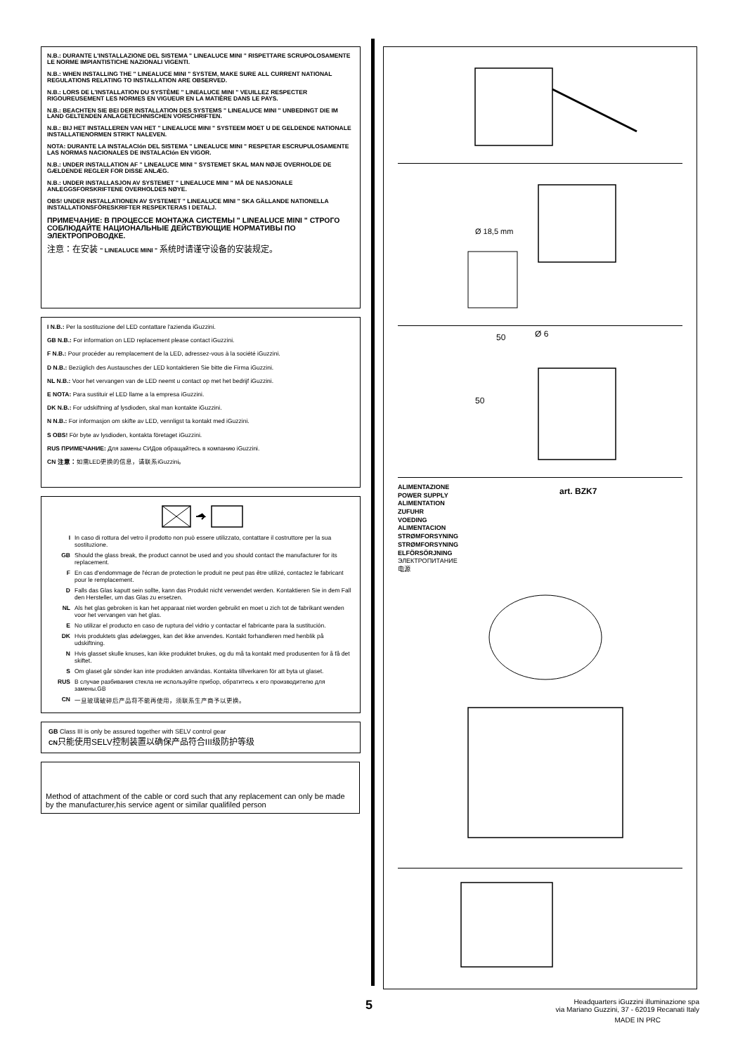N.B.: DURANTE L'INSTALLAZIONE DEL SISTEMA " LINEALUCE MINI " RISPETTARE SCRUPOLOSAMENTE LE NORME IMPIANTISTICHE NAZIONALI VIGENTI.
N.B.: WHEN INSTALLING THE " LINEALUCE MINI " SYSTEM, MAKE SURE ALL CURRENT NATIONAL REGULATIONS RELATING TO INSTALLATION ARE OBSERVED.
N.B.: LORS DE L'INSTALLATION DU SYSTÈME " LINEALUCE MINI " VEUILLEZ RESPECTER RIGOUREUSEMENT LES NORMES EN VIGUEUR EN LA MATIÈRE DANS LE PAYS.
N.B.: BEACHTEN SIE BEI DER INSTALLATION DES SYSTEMS " LINEALUCE MINI " UNBEDINGT DIE IM LAND GELTENDEN ANLAGETECHNISCHEN VORSCHRIFTEN.
N.B.: BIJ HET INSTALLEREN VAN HET " LINEALUCE MINI " SYSTEEM MOET U DE GELDENDE NATIONALE INSTALLATIENORMEN STRIKT NALEVEN.
NOTA: DURANTE LA INSTALACIón DEL SISTEMA " LINEALUCE MINI " RESPETAR ESCRUPULOSAMENTE LAS NORMAS NACIONALES DE INSTALACIón EN VIGOR.
N.B.: UNDER INSTALLATION AF " LINEALUCE MINI " SYSTEMET SKAL MAN NØJE OVERHOLDE DE GÆLDENDE REGLER FOR DISSE ANLÆG.
N.B.: UNDER INSTALLASJON AV SYSTEMET " LINEALUCE MINI " MÅ DE NASJONALE ANLEGGSFORSKRIFTENE OVERHOLDES NØYE.
OBS! UNDER INSTALLATIONEN AV SYSTEMET " LINEALUCE MINI " SKA GÄLLANDE NATIONELLA INSTALLATIONSFÖRESKRIFTER RESPEKTERAS I DETALJ.
ПРИМЕЧАНИЕ: В ПРОЦЕССЕ МОНТАЖА СИСТЕМЫ " LINEALUCE MINI " СТРОГО СОБЛЮДАЙТЕ НАЦИОНАЛЬНЫЕ ДЕЙСТВУЮЩИЕ НОРМАТИВЫ ПО ЭЛЕКТРОПРОВОДКЕ.
注意：在安装 " LINEALUCE MINI " 系统时请谨守设备的安装规定。
I N.B.: Per la sostituzione del LED contattare l'azienda iGuzzini.
GB N.B.: For information on LED replacement please contact iGuzzini.
F N.B.: Pour procéder au remplacement de la LED, adressez-vous à la société iGuzzini.
D N.B.: Bezüglich des Austausches der LED kontaktieren Sie bitte die Firma iGuzzini.
NL N.B.: Voor het vervangen van de LED neemt u contact op met het bedrijf iGuzzini.
E NOTA: Para sustituir el LED llame a la empresa iGuzzini.
DK N.B.: For udskiftning af lysdioden, skal man kontakte iGuzzini.
N N.B.: For informasjon om skifte av LED, vennligst ta kontakt med iGuzzini.
S OBS! För byte av lysdioden, kontakta företaget iGuzzini.
RUS ПРИМЕЧАНИЕ: Для замены СИДов обращайтесь в компанию iGuzzini.
CN 注意：如需LED更换的信息，请联系iGuzzini。
| I | In caso di rottura del vetro il prodotto non può essere utilizzato, contattare il costruttore per la sua sostituzione. |
| GB | Should the glass break, the product cannot be used and you should contact the manufacturer for its replacement. |
| F | En cas d'endommage de l'écran de protection le produit ne peut pas être utilizé, contactez le fabricant pour le remplacement. |
| D | Falls das Glas kaputt sein sollte, kann das Produkt nicht verwendet werden. Kontaktieren Sie in dem Fall den Hersteller, um das Glas zu ersetzen. |
| NL | Als het glas gebroken is kan het apparaat niet worden gebruikt en moet u zich tot de fabrikant wenden voor het vervangen van het glas. |
| E | No utilizar el producto en caso de ruptura del vidrio y contactar el fabricante para la sustitución. |
| DK | Hvis produktets glas ødelægges, kan det ikke anvendes. Kontakt forhandleren med henblik på udskiftning. |
| N | Hvis glasset skulle knuses, kan ikke produktet brukes, og du må ta kontakt med produsenten for å få det skiftet. |
| S | Om glaset går sönder kan inte produkten användas. Kontakta tillverkaren för att byta ut glaset. |
| RUS | В случае разбивания стекла не используйте прибор, обратитесь к его производителю для замены.GB |
| CN | 一旦玻璃破碎后产品将不能再使用，须联系生产商予以更换。 |
GB Class III is only be assured together with SELV control gear
CN只能使用SELV控制装置以确保产品符合III级防护等级
Method of attachment of the cable or cord such that any replacement can only be made by the manufacturer,his service agent or similar qualifiled person
Ø 18,5 mm
50
Ø 6
50
ALIMENTAZIONE
POWER SUPPLY
ALIMENTATION
ZUFUHR
VOEDING
ALIMENTACION
STRØMFORSYNING
STRØMFORSYNING
ELFÖRSÖRJNING
ЭЛЕКТРОПИТАНИЕ
电源
art. BZK7
5
Headquarters iGuzzini illuminazione spa
via Mariano Guzzini, 37 - 62019 Recanati Italy
MADE IN PRC